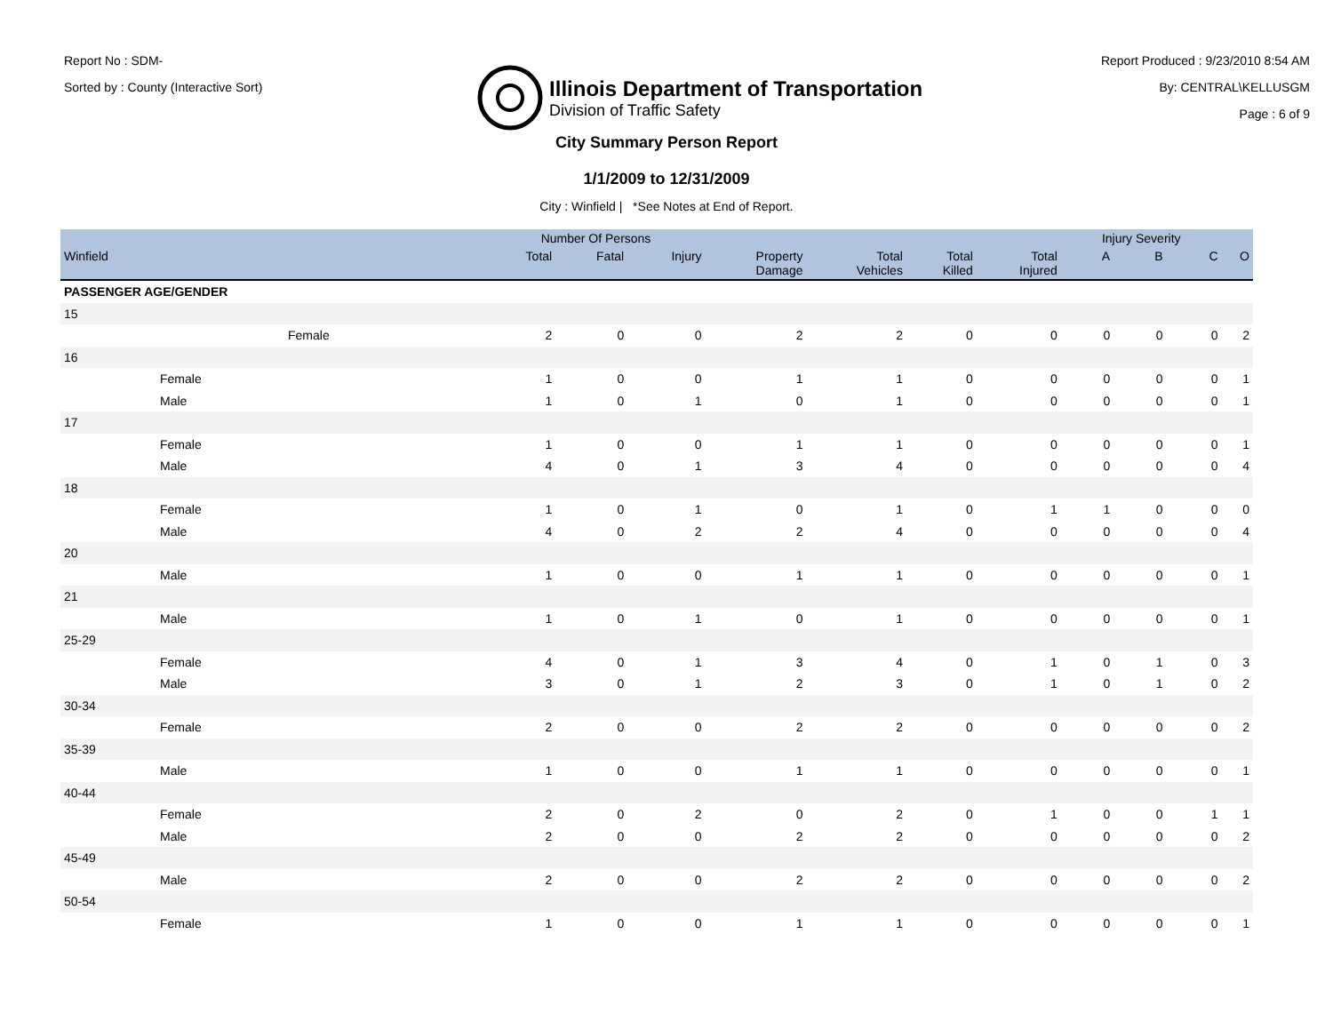Report No : SDM-
Sorted by : County (Interactive Sort)
Illinois Department of Transportation
Division of Traffic Safety
Report Produced : 9/23/2010 8:54 AM
By: CENTRAL\KELLUSGM
Page : 6 of 9
City Summary Person Report
1/1/2009 to 12/31/2009
City : Winfield | *See Notes at End of Report.
| | | Number Of Persons | | | | | | | Injury Severity | | | |
| --- | --- | --- | --- | --- | --- | --- | --- | --- | --- | --- | --- | --- |
| Winfield | | Total | Fatal | Injury | Property Damage | Total Vehicles | Total Killed | Total Injured | A | B | C | O |
| PASSENGER AGE/GENDER | | | | | | | | | | | | |
| 15 | | | | | | | | | | | | |
| | Female | 2 | 0 | 0 | 2 | 2 | 0 | 0 | 0 | 0 | 0 | 2 |
| 16 | | | | | | | | | | | | |
| | Female | 1 | 0 | 0 | 1 | 1 | 0 | 0 | 0 | 0 | 0 | 1 |
| | Male | 1 | 0 | 1 | 0 | 1 | 0 | 0 | 0 | 0 | 0 | 1 |
| 17 | | | | | | | | | | | | |
| | Female | 1 | 0 | 0 | 1 | 1 | 0 | 0 | 0 | 0 | 0 | 1 |
| | Male | 4 | 0 | 1 | 3 | 4 | 0 | 0 | 0 | 0 | 0 | 4 |
| 18 | | | | | | | | | | | | |
| | Female | 1 | 0 | 1 | 0 | 1 | 0 | 1 | 1 | 0 | 0 | 0 |
| | Male | 4 | 0 | 2 | 2 | 4 | 0 | 0 | 0 | 0 | 0 | 4 |
| 20 | | | | | | | | | | | | |
| | Male | 1 | 0 | 0 | 1 | 1 | 0 | 0 | 0 | 0 | 0 | 1 |
| 21 | | | | | | | | | | | | |
| | Male | 1 | 0 | 1 | 0 | 1 | 0 | 0 | 0 | 0 | 0 | 1 |
| 25-29 | | | | | | | | | | | | |
| | Female | 4 | 0 | 1 | 3 | 4 | 0 | 1 | 0 | 1 | 0 | 3 |
| | Male | 3 | 0 | 1 | 2 | 3 | 0 | 1 | 0 | 1 | 0 | 2 |
| 30-34 | | | | | | | | | | | | |
| | Female | 2 | 0 | 0 | 2 | 2 | 0 | 0 | 0 | 0 | 0 | 2 |
| 35-39 | | | | | | | | | | | | |
| | Male | 1 | 0 | 0 | 1 | 1 | 0 | 0 | 0 | 0 | 0 | 1 |
| 40-44 | | | | | | | | | | | | |
| | Female | 2 | 0 | 2 | 0 | 2 | 0 | 1 | 0 | 0 | 1 | 1 |
| | Male | 2 | 0 | 0 | 2 | 2 | 0 | 0 | 0 | 0 | 0 | 2 |
| 45-49 | | | | | | | | | | | | |
| | Male | 2 | 0 | 0 | 2 | 2 | 0 | 0 | 0 | 0 | 0 | 2 |
| 50-54 | | | | | | | | | | | | |
| | Female | 1 | 0 | 0 | 1 | 1 | 0 | 0 | 0 | 0 | 0 | 1 |